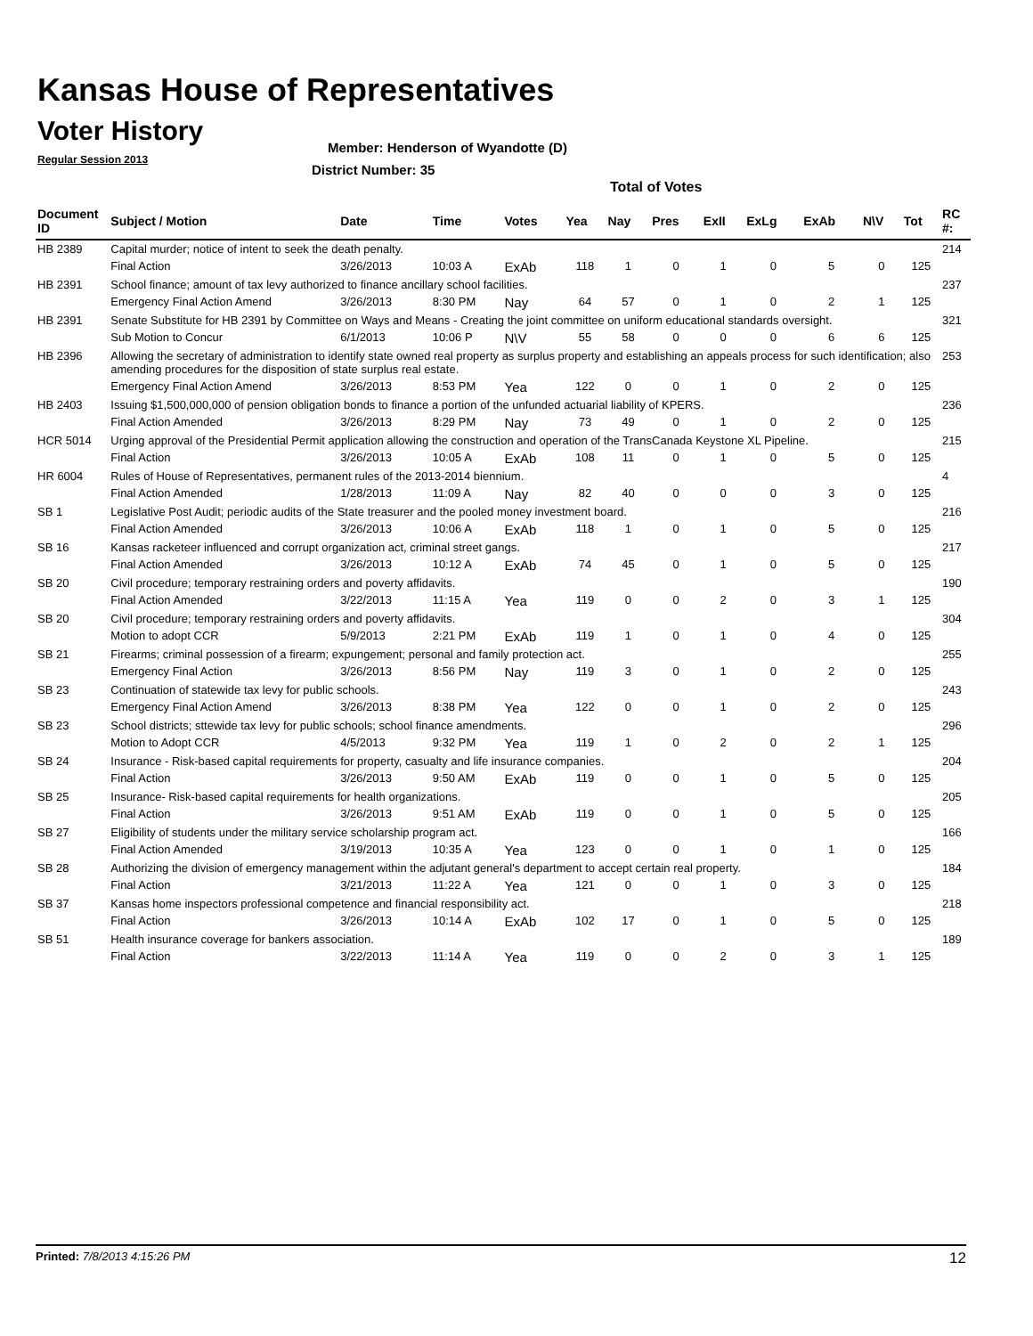Kansas House of Representatives
Voter History
Regular Session 2013
Member: Henderson of Wyandotte (D)
District Number: 35
Total of Votes
| Document ID | Subject / Motion | Date | Time | Votes | Yea | Nay | Pres | ExII | ExLg | ExAb | N\V | Tot | RC #: |
| --- | --- | --- | --- | --- | --- | --- | --- | --- | --- | --- | --- | --- | --- |
| HB 2389 | Capital murder; notice of intent to seek the death penalty. | | | | | | | | | | | | 214 |
| | Final Action | 3/26/2013 | 10:03 A | ExAb | 118 | 1 | 0 | 1 | 0 | 5 | 0 | 125 | |
| HB 2391 | School finance; amount of tax levy authorized to finance ancillary school facilities. | | | | | | | | | | | | 237 |
| | Emergency Final Action Amend | 3/26/2013 | 8:30 PM | Nay | 64 | 57 | 0 | 1 | 0 | 2 | 1 | 125 | |
| HB 2391 | Senate Substitute for HB 2391 by Committee on Ways and Means - Creating the joint committee on uniform educational standards oversight. | | | | | | | | | | | | 321 |
| | Sub Motion to Concur | 6/1/2013 | 10:06 P | N\V | 55 | 58 | 0 | 0 | 0 | 6 | 6 | 125 | |
| HB 2396 | Allowing the secretary of administration to identify state owned real property as surplus property and establishing an appeals process for such identification; also amending procedures for the disposition of state surplus real estate. | | | | | | | | | | | | 253 |
| | Emergency Final Action Amend | 3/26/2013 | 8:53 PM | Yea | 122 | 0 | 0 | 1 | 0 | 2 | 0 | 125 | |
| HB 2403 | Issuing $1,500,000,000 of pension obligation bonds to finance a portion of the unfunded actuarial liability of KPERS. | | | | | | | | | | | | 236 |
| | Final Action Amended | 3/26/2013 | 8:29 PM | Nay | 73 | 49 | 0 | 1 | 0 | 2 | 0 | 125 | |
| HCR 5014 | Urging approval of the Presidential Permit application allowing the construction and operation of the TransCanada Keystone XL Pipeline. | | | | | | | | | | | | 215 |
| | Final Action | 3/26/2013 | 10:05 A | ExAb | 108 | 11 | 0 | 1 | 0 | 5 | 0 | 125 | |
| HR 6004 | Rules of House of Representatives, permanent rules of the 2013-2014 biennium. | | | | | | | | | | | | 4 |
| | Final Action Amended | 1/28/2013 | 11:09 A | Nay | 82 | 40 | 0 | 0 | 0 | 3 | 0 | 125 | |
| SB 1 | Legislative Post Audit; periodic audits of the State treasurer and the pooled money investment board. | | | | | | | | | | | | 216 |
| | Final Action Amended | 3/26/2013 | 10:06 A | ExAb | 118 | 1 | 0 | 1 | 0 | 5 | 0 | 125 | |
| SB 16 | Kansas racketeer influenced and corrupt organization act, criminal street gangs. | | | | | | | | | | | | 217 |
| | Final Action Amended | 3/26/2013 | 10:12 A | ExAb | 74 | 45 | 0 | 1 | 0 | 5 | 0 | 125 | |
| SB 20 | Civil procedure; temporary restraining orders and poverty affidavits. | | | | | | | | | | | | 190 |
| | Final Action Amended | 3/22/2013 | 11:15 A | Yea | 119 | 0 | 0 | 2 | 0 | 3 | 1 | 125 | |
| SB 20 | Civil procedure; temporary restraining orders and poverty affidavits. | | | | | | | | | | | | 304 |
| | Motion to adopt CCR | 5/9/2013 | 2:21 PM | ExAb | 119 | 1 | 0 | 1 | 0 | 4 | 0 | 125 | |
| SB 21 | Firearms; criminal possession of a firearm; expungement; personal and family protection act. | | | | | | | | | | | | 255 |
| | Emergency Final Action | 3/26/2013 | 8:56 PM | Nay | 119 | 3 | 0 | 1 | 0 | 2 | 0 | 125 | |
| SB 23 | Continuation of statewide tax levy for public schools. | | | | | | | | | | | | 243 |
| | Emergency Final Action Amend | 3/26/2013 | 8:38 PM | Yea | 122 | 0 | 0 | 1 | 0 | 2 | 0 | 125 | |
| SB 23 | School districts; sttewide tax levy for public schools; school finance amendments. | | | | | | | | | | | | 296 |
| | Motion to Adopt CCR | 4/5/2013 | 9:32 PM | Yea | 119 | 1 | 0 | 2 | 0 | 2 | 1 | 125 | |
| SB 24 | Insurance - Risk-based capital requirements for property, casualty and life insurance companies. | | | | | | | | | | | | 204 |
| | Final Action | 3/26/2013 | 9:50 AM | ExAb | 119 | 0 | 0 | 1 | 0 | 5 | 0 | 125 | |
| SB 25 | Insurance- Risk-based capital requirements for health organizations. | | | | | | | | | | | | 205 |
| | Final Action | 3/26/2013 | 9:51 AM | ExAb | 119 | 0 | 0 | 1 | 0 | 5 | 0 | 125 | |
| SB 27 | Eligibility of students under the military service scholarship program act. | | | | | | | | | | | | 166 |
| | Final Action Amended | 3/19/2013 | 10:35 A | Yea | 123 | 0 | 0 | 1 | 0 | 1 | 0 | 125 | |
| SB 28 | Authorizing the division of emergency management within the adjutant general's department to accept certain real property. | | | | | | | | | | | | 184 |
| | Final Action | 3/21/2013 | 11:22 A | Yea | 121 | 0 | 0 | 1 | 0 | 3 | 0 | 125 | |
| SB 37 | Kansas home inspectors professional competence and financial responsibility act. | | | | | | | | | | | | 218 |
| | Final Action | 3/26/2013 | 10:14 A | ExAb | 102 | 17 | 0 | 1 | 0 | 5 | 0 | 125 | |
| SB 51 | Health insurance coverage for bankers association. | | | | | | | | | | | | 189 |
| | Final Action | 3/22/2013 | 11:14 A | Yea | 119 | 0 | 0 | 2 | 0 | 3 | 1 | 125 | |
Printed: 7/8/2013 4:15:26 PM 12